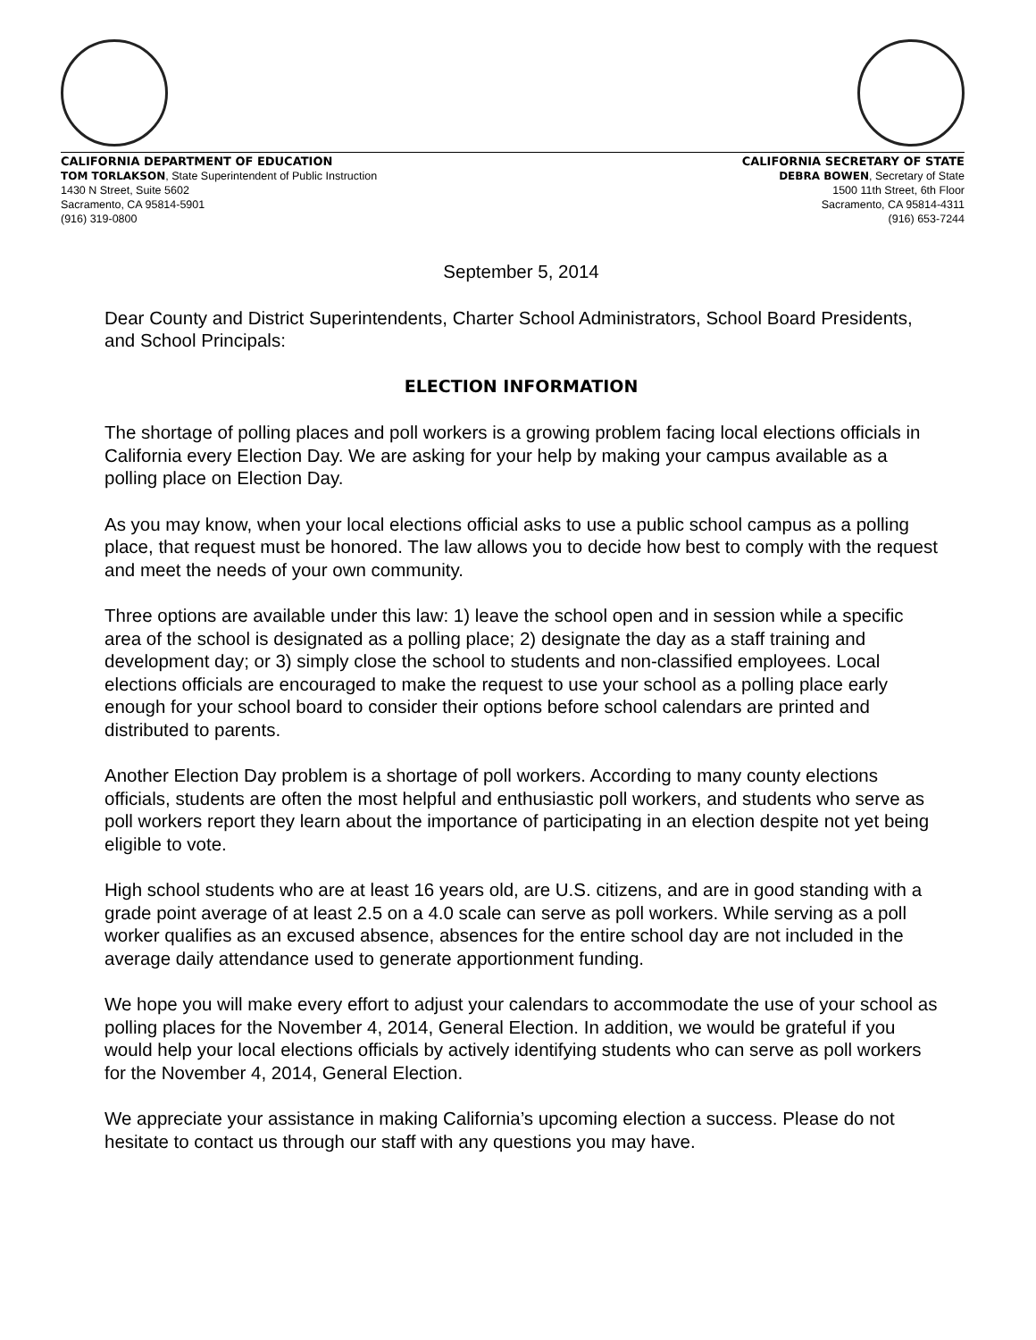CALIFORNIA DEPARTMENT OF EDUCATION
TOM TORLAKSON, State Superintendent of Public Instruction
1430 N Street, Suite 5602
Sacramento, CA 95814-5901
(916) 319-0800
CALIFORNIA SECRETARY OF STATE
DEBRA BOWEN, Secretary of State
1500 11th Street, 6th Floor
Sacramento, CA 95814-4311
(916) 653-7244
September 5, 2014
Dear County and District Superintendents, Charter School Administrators, School Board Presidents, and School Principals:
ELECTION INFORMATION
The shortage of polling places and poll workers is a growing problem facing local elections officials in California every Election Day. We are asking for your help by making your campus available as a polling place on Election Day.
As you may know, when your local elections official asks to use a public school campus as a polling place, that request must be honored. The law allows you to decide how best to comply with the request and meet the needs of your own community.
Three options are available under this law: 1) leave the school open and in session while a specific area of the school is designated as a polling place; 2) designate the day as a staff training and development day; or 3) simply close the school to students and non-classified employees. Local elections officials are encouraged to make the request to use your school as a polling place early enough for your school board to consider their options before school calendars are printed and distributed to parents.
Another Election Day problem is a shortage of poll workers. According to many county elections officials, students are often the most helpful and enthusiastic poll workers, and students who serve as poll workers report they learn about the importance of participating in an election despite not yet being eligible to vote.
High school students who are at least 16 years old, are U.S. citizens, and are in good standing with a grade point average of at least 2.5 on a 4.0 scale can serve as poll workers. While serving as a poll worker qualifies as an excused absence, absences for the entire school day are not included in the average daily attendance used to generate apportionment funding.
We hope you will make every effort to adjust your calendars to accommodate the use of your school as polling places for the November 4, 2014, General Election. In addition, we would be grateful if you would help your local elections officials by actively identifying students who can serve as poll workers for the November 4, 2014, General Election.
We appreciate your assistance in making California’s upcoming election a success. Please do not hesitate to contact us through our staff with any questions you may have.